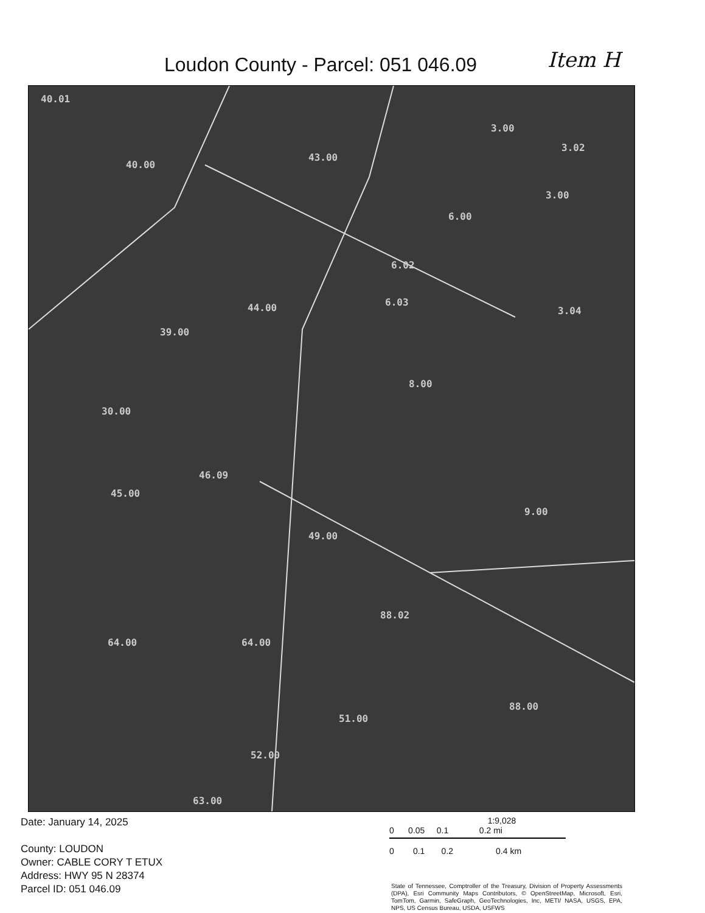Loudon County - Parcel: 051 046.09
Item H
40.01
40.00
43.00
3.00
3.02
3.00
6.00
6.02
6.03
3.04 44.00
39.00
8.00
30.00
46.09
45.00
9.00
49.00
88.02
64.00 64.00
51.00
88.00
52.00
63.00
Date: January 14, 2025
County: LOUDON
Owner: CABLE CORY T ETUX
Address: HWY 95 N 28374
Parcel ID: 051 046.09
1:9,028
0 0.05 0.1 0.2 mi
0 0.1 0.2 0.4 km
State of Tennessee, Comptroller of the Treasury, Division of Property Assessments (DPA), Esri Community Maps Contributors, © OpenStreetMap, Microsoft, Esri, TomTom, Garmin, SafeGraph, GeoTechnologies, Inc, METI/ NASA, USGS, EPA, NPS, US Census Bureau, USDA, USFWS